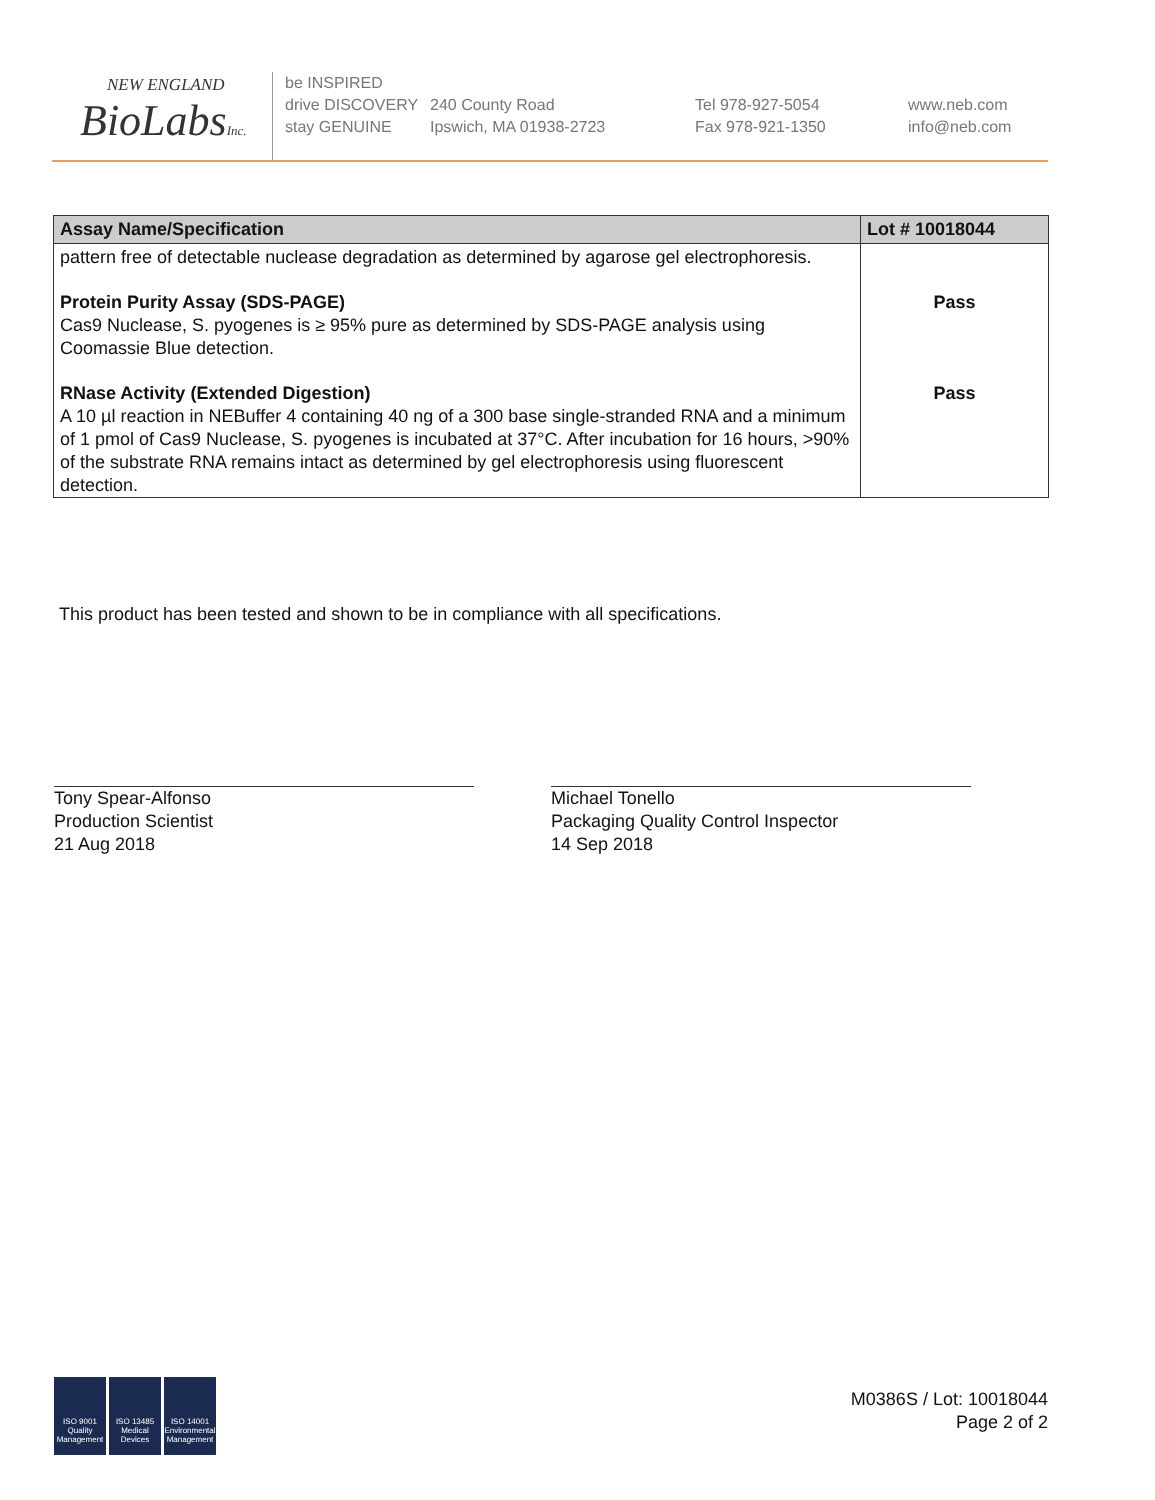NEW ENGLAND
BioLabsInc.
be INSPIRED
drive DISCOVERY
stay GENUINE
240 County Road
Ipswich, MA 01938-2723
Tel 978-927-5054
Fax 978-921-1350
www.neb.com
info@neb.com
| Assay Name/Specification | Lot # 10018044 |
| --- | --- |
| pattern free of detectable nuclease degradation as determined by agarose gel electrophoresis. | |
| Protein Purity Assay (SDS-PAGE) Cas9 Nuclease, S. pyogenes is ≥ 95% pure as determined by SDS-PAGE analysis using Coomassie Blue detection. | Pass |
| RNase Activity (Extended Digestion) A 10 µl reaction in NEBuffer 4 containing 40 ng of a 300 base single-stranded RNA and a minimum of 1 pmol of Cas9 Nuclease, S. pyogenes is incubated at 37°C. After incubation for 16 hours, >90% of the substrate RNA remains intact as determined by gel electrophoresis using fluorescent detection. | Pass |
This product has been tested and shown to be in compliance with all specifications.
Tony Spear-Alfonso
Production Scientist
21 Aug 2018
Michael Tonello
Packaging Quality Control Inspector
14 Sep 2018
ISO 9001 Quality Management
ISO 13485 Medical Devices
ISO 14001 Environmental Management
M0386S / Lot: 10018044
Page 2 of 2